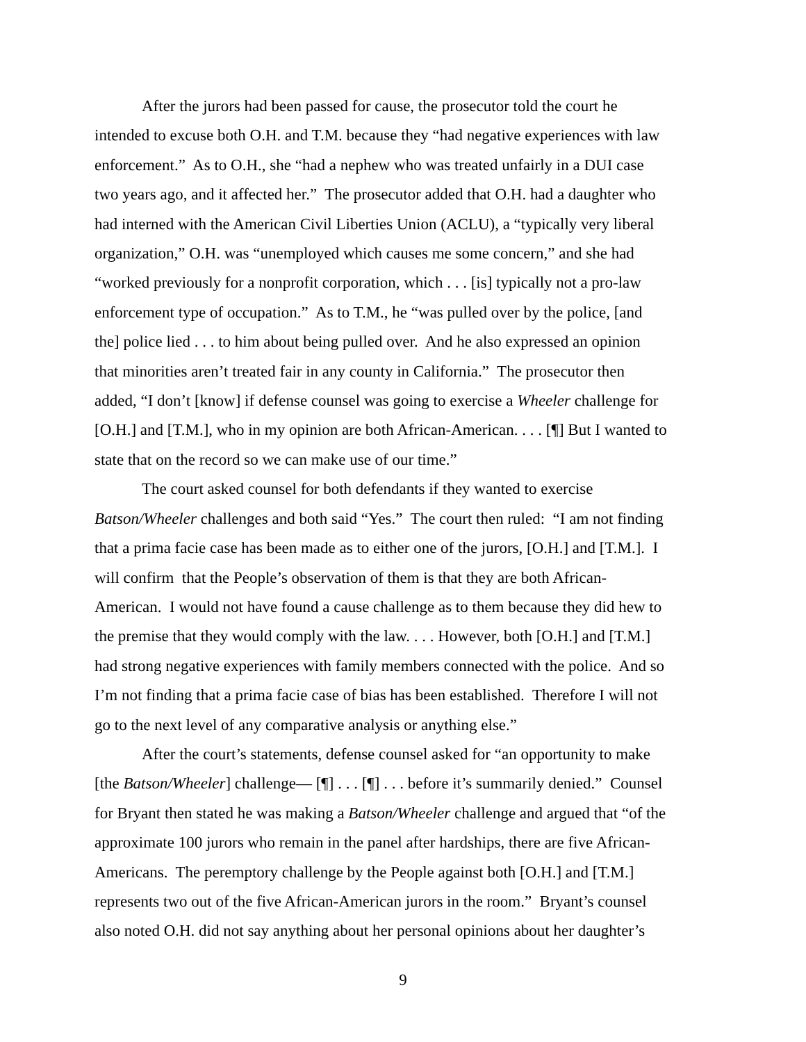After the jurors had been passed for cause, the prosecutor told the court he
intended to excuse both O.H. and T.M. because they “had negative experiences with law
enforcement.” As to O.H., she “had a nephew who was treated unfairly in a DUI case
two years ago, and it affected her.” The prosecutor added that O.H. had a daughter who
had interned with the American Civil Liberties Union (ACLU), a “typically very liberal
organization,” O.H. was “unemployed which causes me some concern,” and she had
“worked previously for a nonprofit corporation, which . . . [is] typically not a pro-law
enforcement type of occupation.” As to T.M., he “was pulled over by the police, [and
the] police lied . . . to him about being pulled over. And he also expressed an opinion
that minorities aren’t treated fair in any county in California.” The prosecutor then
added, “I don’t [know] if defense counsel was going to exercise a Wheeler challenge for
[O.H.] and [T.M.], who in my opinion are both African-American. . . . [¶] But I wanted to
state that on the record so we can make use of our time.”
The court asked counsel for both defendants if they wanted to exercise
Batson/Wheeler challenges and both said “Yes.” The court then ruled: “I am not finding
that a prima facie case has been made as to either one of the jurors, [O.H.] and [T.M.]. I
will confirm that the People’s observation of them is that they are both African-
American. I would not have found a cause challenge as to them because they did hew to
the premise that they would comply with the law. . . . However, both [O.H.] and [T.M.]
had strong negative experiences with family members connected with the police. And so
I’m not finding that a prima facie case of bias has been established. Therefore I will not
go to the next level of any comparative analysis or anything else.”
After the court’s statements, defense counsel asked for “an opportunity to make
[the Batson/Wheeler] challenge— [¶] . . . [¶] . . . before it’s summarily denied.” Counsel
for Bryant then stated he was making a Batson/Wheeler challenge and argued that “of the
approximate 100 jurors who remain in the panel after hardships, there are five African-
Americans. The peremptory challenge by the People against both [O.H.] and [T.M.]
represents two out of the five African-American jurors in the room.” Bryant’s counsel
also noted O.H. did not say anything about her personal opinions about her daughter’s
9